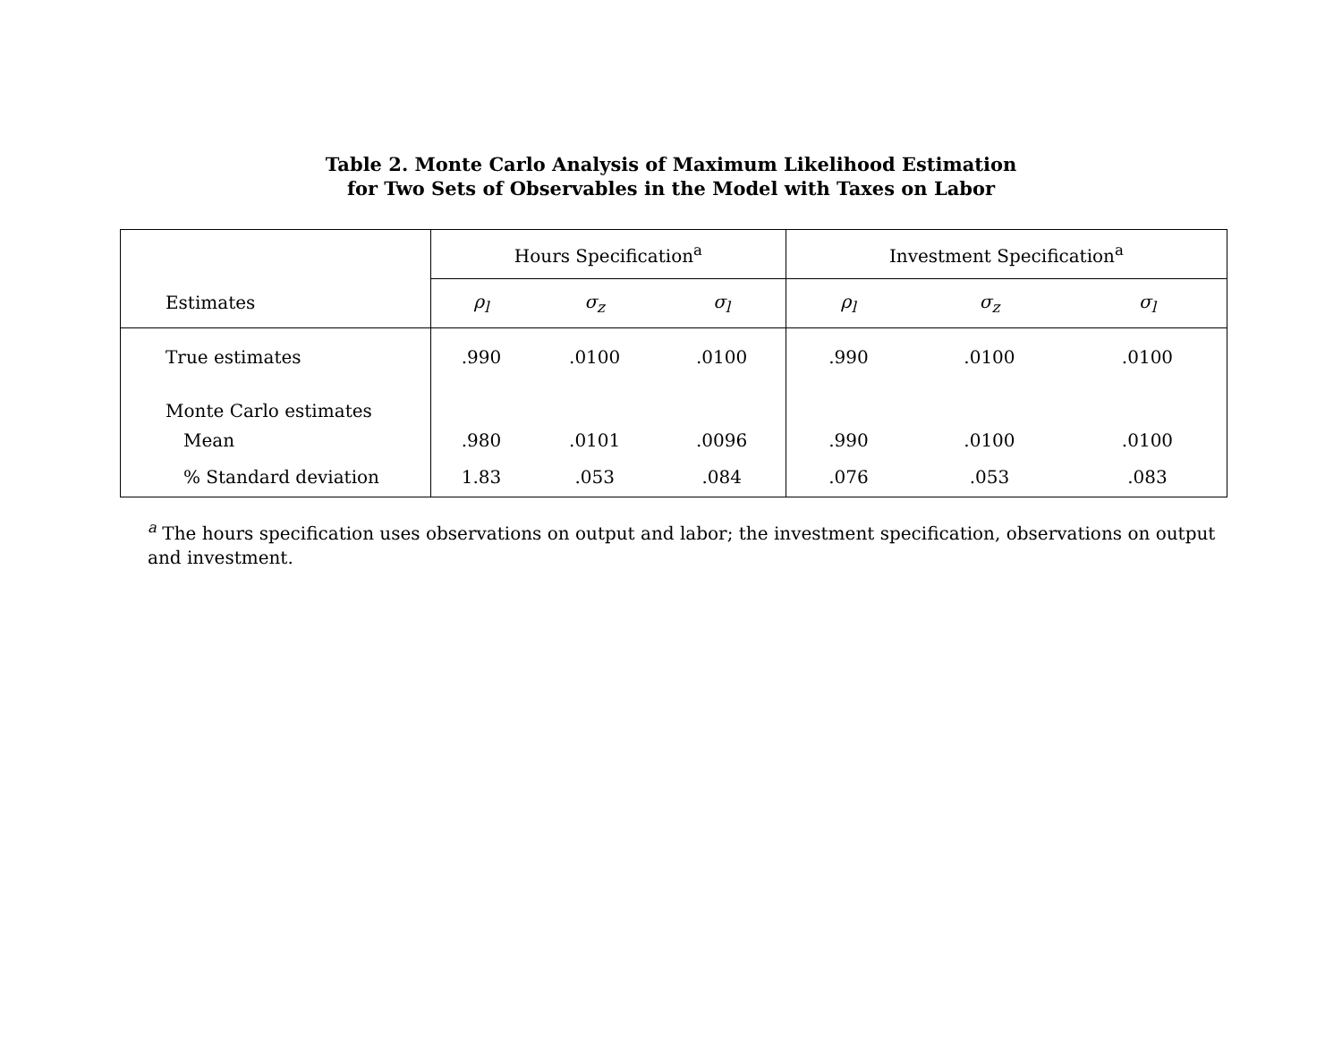Table 2. Monte Carlo Analysis of Maximum Likelihood Estimation
for Two Sets of Observables in the Model with Taxes on Labor
| Estimates | Hours Specification<sup>a</sup> | | | Investment Specification<sup>a</sup> | | |
| --- | --- | --- | --- | --- | --- | --- |
| | ρ<sub>l</sub> | σ<sub>z</sub> | σ<sub>l</sub> | ρ<sub>l</sub> | σ<sub>z</sub> | σ<sub>l</sub> |
| True estimates | .990 | .0100 | .0100 | .990 | .0100 | .0100 |
| Monte Carlo estimates | | | | | | |
| Mean | .980 | .0101 | .0096 | .990 | .0100 | .0100 |
| % Standard deviation | 1.83 | .053 | .084 | .076 | .053 | .083 |
<sup>a</sup> The hours specification uses observations on output and labor; the investment specification, observations on output and investment.